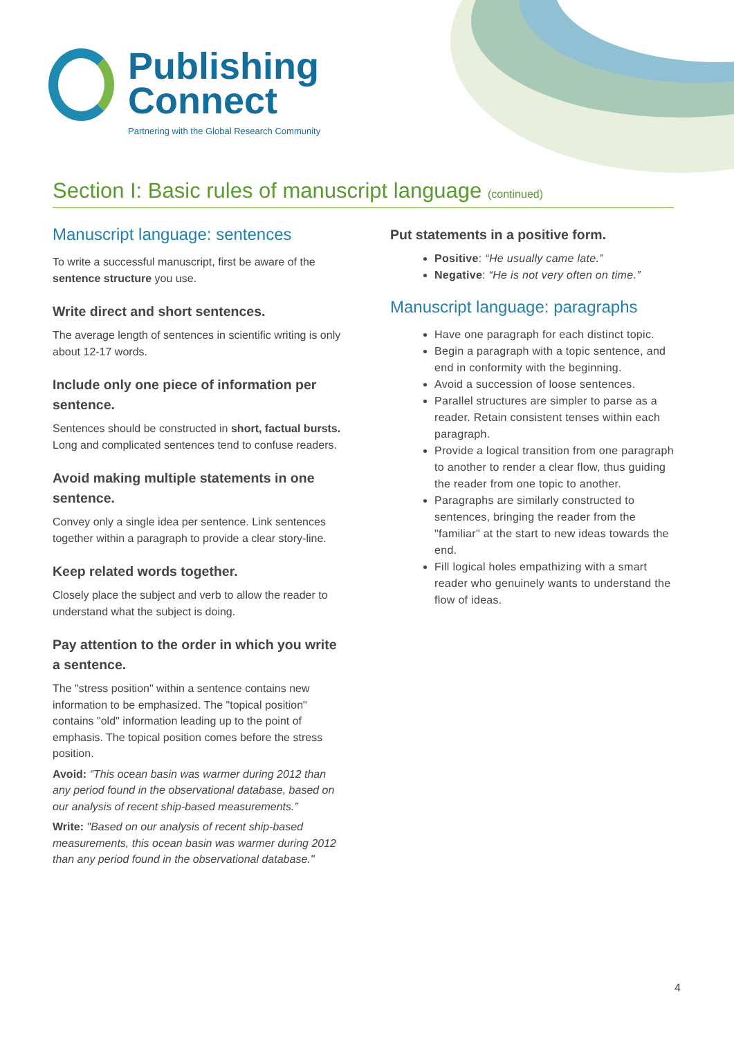Publishing
Connect
Partnering with the Global Research Community
Section I: Basic rules of manuscript language (continued)
Manuscript language: sentences
To write a successful manuscript, first be aware of the sentence structure you use.
Write direct and short sentences.
The average length of sentences in scientific writing is only about 12-17 words.
Include only one piece of information per sentence.
Sentences should be constructed in short, factual bursts. Long and complicated sentences tend to confuse readers.
Avoid making multiple statements in one sentence.
Convey only a single idea per sentence. Link sentences together within a paragraph to provide a clear story-line.
Keep related words together.
Closely place the subject and verb to allow the reader to understand what the subject is doing.
Pay attention to the order in which you write a sentence.
The "stress position" within a sentence contains new information to be emphasized. The "topical position" contains "old" information leading up to the point of emphasis. The topical position comes before the stress position.
Avoid: “This ocean basin was warmer during 2012 than any period found in the observational database, based on our analysis of recent ship-based measurements.”
Write: "Based on our analysis of recent ship-based measurements, this ocean basin was warmer during 2012 than any period found in the observational database."
Put statements in a positive form.
Positive: “He usually came late.”
Negative: “He is not very often on time.”
Manuscript language: paragraphs
Have one paragraph for each distinct topic.
Begin a paragraph with a topic sentence, and end in conformity with the beginning.
Avoid a succession of loose sentences.
Parallel structures are simpler to parse as a reader. Retain consistent tenses within each paragraph.
Provide a logical transition from one paragraph to another to render a clear flow, thus guiding the reader from one topic to another.
Paragraphs are similarly constructed to sentences, bringing the reader from the "familiar" at the start to new ideas towards the end.
Fill logical holes empathizing with a smart reader who genuinely wants to understand the flow of ideas.
4